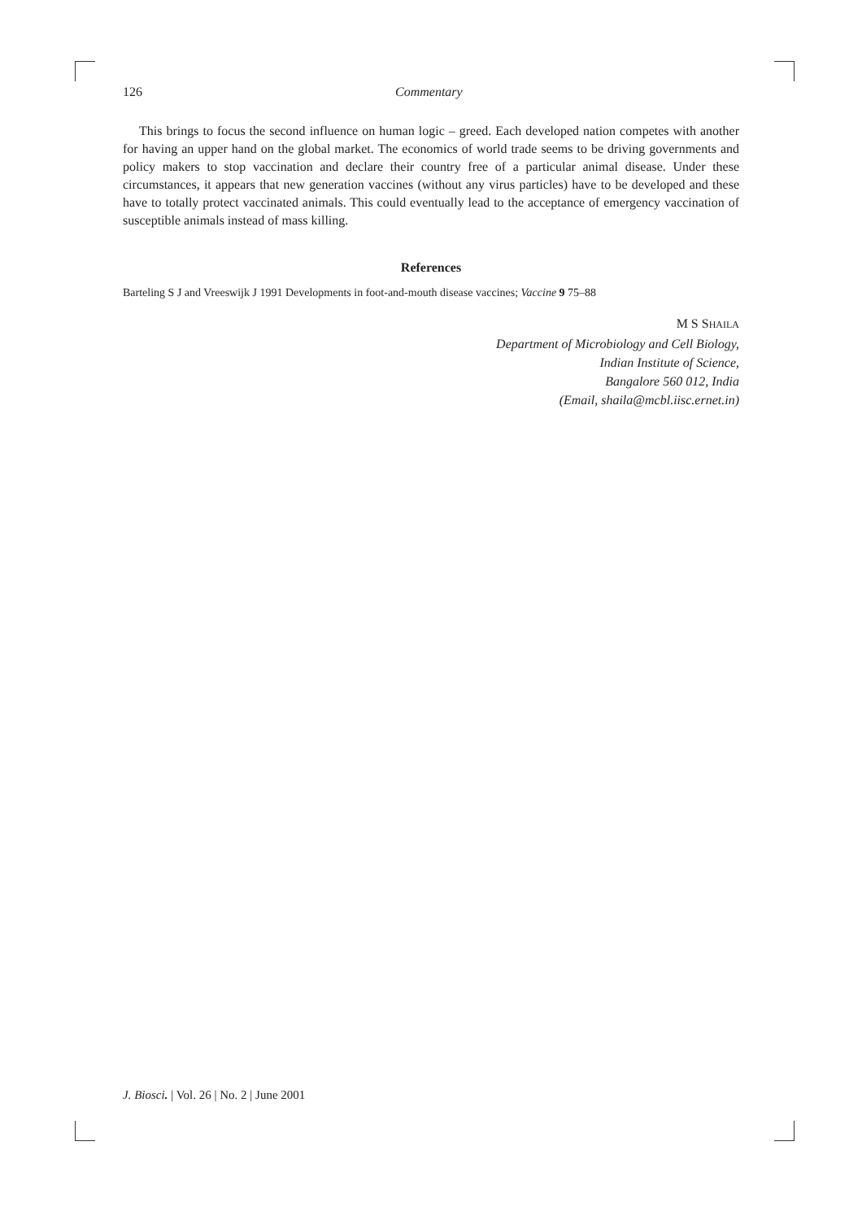126 Commentary
This brings to focus the second influence on human logic – greed. Each developed nation competes with another for having an upper hand on the global market. The economics of world trade seems to be driving governments and policy makers to stop vaccination and declare their country free of a particular animal disease. Under these circumstances, it appears that new generation vaccines (without any virus particles) have to be developed and these have to totally protect vaccinated animals. This could eventually lead to the acceptance of emergency vaccination of susceptible animals instead of mass killing.
References
Barteling S J and Vreeswijk J 1991 Developments in foot-and-mouth disease vaccines; Vaccine 9 75–88
M S SHAILA
Department of Microbiology and Cell Biology,
Indian Institute of Science,
Bangalore 560 012, India
(Email, shaila@mcbl.iisc.ernet.in)
J. Biosci. | Vol. 26 | No. 2 | June 2001